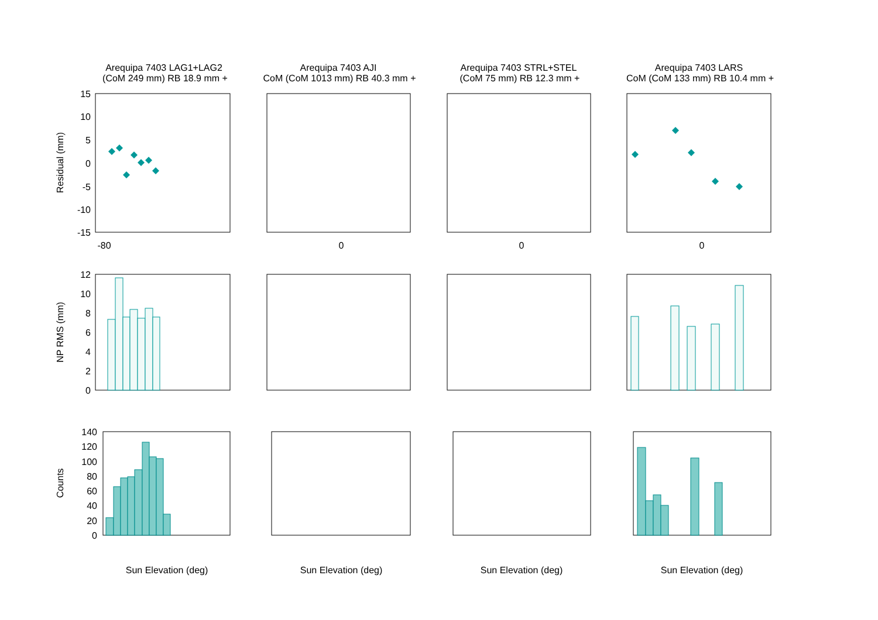Arequipa 7403 LAG1+LAG2
(CoM 249 mm) RB 18.9 mm +
Arequipa 7403 AJI
CoM (CoM 1013 mm) RB 40.3 mm +
Arequipa 7403 STRL+STEL
(CoM 75 mm) RB 12.3 mm +
Arequipa 7403 LARS
CoM (CoM 133 mm) RB 10.4 mm +
Sun Elevation (deg)
Sun Elevation (deg)
Sun Elevation (deg)
Sun Elevation (deg)
Residual (mm)
NP RMS (mm)
Counts
15
10
5
0
-5
-10
-15
12
10
8
6
4
2
0
140
120
100
80
60
40
20
0
-80
0
0
0